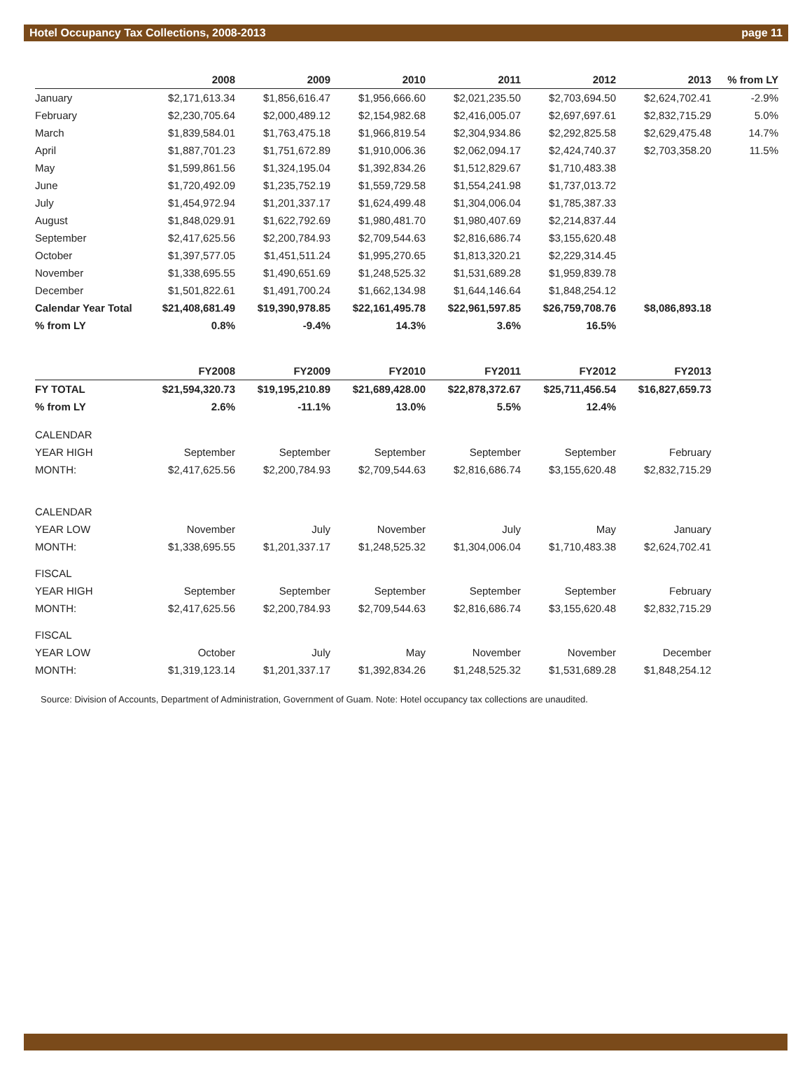Hotel Occupancy Tax Collections, 2008-2013 page 11
| | 2008 | 2009 | 2010 | 2011 | 2012 | 2013 | % from LY |
| --- | --- | --- | --- | --- | --- | --- | --- |
| January | $2,171,613.34 | $1,856,616.47 | $1,956,666.60 | $2,021,235.50 | $2,703,694.50 | $2,624,702.41 | -2.9% |
| February | $2,230,705.64 | $2,000,489.12 | $2,154,982.68 | $2,416,005.07 | $2,697,697.61 | $2,832,715.29 | 5.0% |
| March | $1,839,584.01 | $1,763,475.18 | $1,966,819.54 | $2,304,934.86 | $2,292,825.58 | $2,629,475.48 | 14.7% |
| April | $1,887,701.23 | $1,751,672.89 | $1,910,006.36 | $2,062,094.17 | $2,424,740.37 | $2,703,358.20 | 11.5% |
| May | $1,599,861.56 | $1,324,195.04 | $1,392,834.26 | $1,512,829.67 | $1,710,483.38 | | |
| June | $1,720,492.09 | $1,235,752.19 | $1,559,729.58 | $1,554,241.98 | $1,737,013.72 | | |
| July | $1,454,972.94 | $1,201,337.17 | $1,624,499.48 | $1,304,006.04 | $1,785,387.33 | | |
| August | $1,848,029.91 | $1,622,792.69 | $1,980,481.70 | $1,980,407.69 | $2,214,837.44 | | |
| September | $2,417,625.56 | $2,200,784.93 | $2,709,544.63 | $2,816,686.74 | $3,155,620.48 | | |
| October | $1,397,577.05 | $1,451,511.24 | $1,995,270.65 | $1,813,320.21 | $2,229,314.45 | | |
| November | $1,338,695.55 | $1,490,651.69 | $1,248,525.32 | $1,531,689.28 | $1,959,839.78 | | |
| December | $1,501,822.61 | $1,491,700.24 | $1,662,134.98 | $1,644,146.64 | $1,848,254.12 | | |
| Calendar Year Total | $21,408,681.49 | $19,390,978.85 | $22,161,495.78 | $22,961,597.85 | $26,759,708.76 | $8,086,893.18 | |
| % from LY | 0.8% | -9.4% | 14.3% | 3.6% | 16.5% | | |
| | FY2008 | FY2009 | FY2010 | FY2011 | FY2012 | FY2013 |
| --- | --- | --- | --- | --- | --- | --- |
| FY TOTAL | $21,594,320.73 | $19,195,210.89 | $21,689,428.00 | $22,878,372.67 | $25,711,456.54 | $16,827,659.73 |
| % from LY | 2.6% | -11.1% | 13.0% | 5.5% | 12.4% | |
| CALENDAR | | | | | | |
| YEAR HIGH | September | September | September | September | September | February |
| MONTH: | $2,417,625.56 | $2,200,784.93 | $2,709,544.63 | $2,816,686.74 | $3,155,620.48 | $2,832,715.29 |
| CALENDAR | | | | | | |
| YEAR LOW | November | July | November | July | May | January |
| MONTH: | $1,338,695.55 | $1,201,337.17 | $1,248,525.32 | $1,304,006.04 | $1,710,483.38 | $2,624,702.41 |
| FISCAL | | | | | | |
| YEAR HIGH | September | September | September | September | September | February |
| MONTH: | $2,417,625.56 | $2,200,784.93 | $2,709,544.63 | $2,816,686.74 | $3,155,620.48 | $2,832,715.29 |
| FISCAL | | | | | | |
| YEAR LOW | October | July | May | November | November | December |
| MONTH: | $1,319,123.14 | $1,201,337.17 | $1,392,834.26 | $1,248,525.32 | $1,531,689.28 | $1,848,254.12 |
Source: Division of Accounts, Department of Administration, Government of Guam. Note: Hotel occupancy tax collections are unaudited.